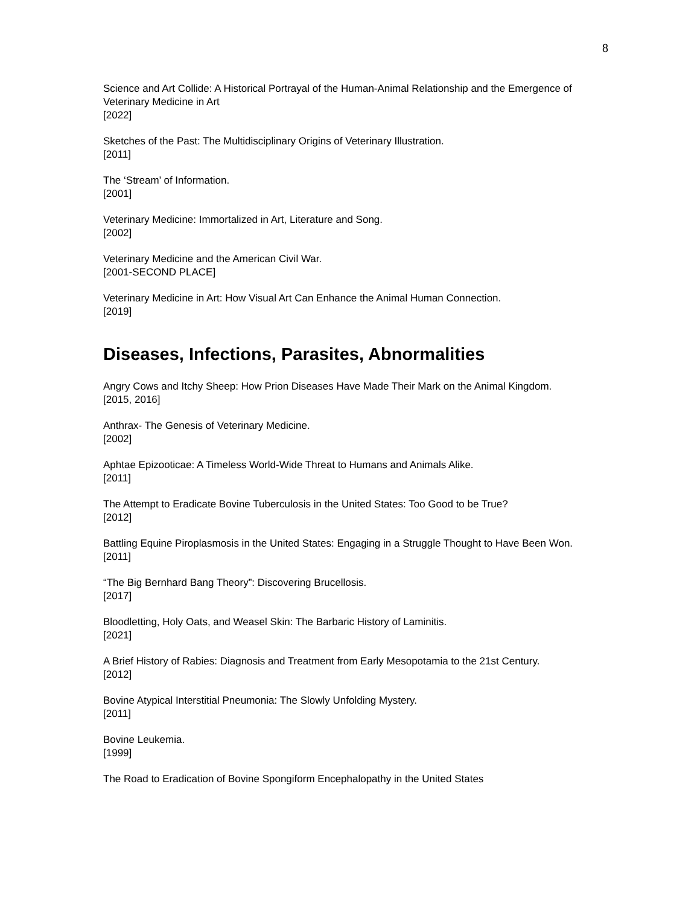8
Science and Art Collide: A Historical Portrayal of the Human-Animal Relationship and the Emergence of Veterinary Medicine in Art
[2022]
Sketches of the Past: The Multidisciplinary Origins of Veterinary Illustration.
[2011]
The ‘Stream’ of Information.
[2001]
Veterinary Medicine: Immortalized in Art, Literature and Song.
[2002]
Veterinary Medicine and the American Civil War.
[2001-SECOND PLACE]
Veterinary Medicine in Art: How Visual Art Can Enhance the Animal Human Connection.
[2019]
Diseases, Infections, Parasites, Abnormalities
Angry Cows and Itchy Sheep: How Prion Diseases Have Made Their Mark on the Animal Kingdom.
[2015, 2016]
Anthrax- The Genesis of Veterinary Medicine.
[2002]
Aphtae Epizooticae: A Timeless World-Wide Threat to Humans and Animals Alike.
[2011]
The Attempt to Eradicate Bovine Tuberculosis in the United States: Too Good to be True?
[2012]
Battling Equine Piroplasmosis in the United States: Engaging in a Struggle Thought to Have Been Won.
[2011]
“The Big Bernhard Bang Theory”: Discovering Brucellosis.
[2017]
Bloodletting, Holy Oats, and Weasel Skin: The Barbaric History of Laminitis.
[2021]
A Brief History of Rabies: Diagnosis and Treatment from Early Mesopotamia to the 21st Century.
[2012]
Bovine Atypical Interstitial Pneumonia: The Slowly Unfolding Mystery.
[2011]
Bovine Leukemia.
[1999]
The Road to Eradication of Bovine Spongiform Encephalopathy in the United States